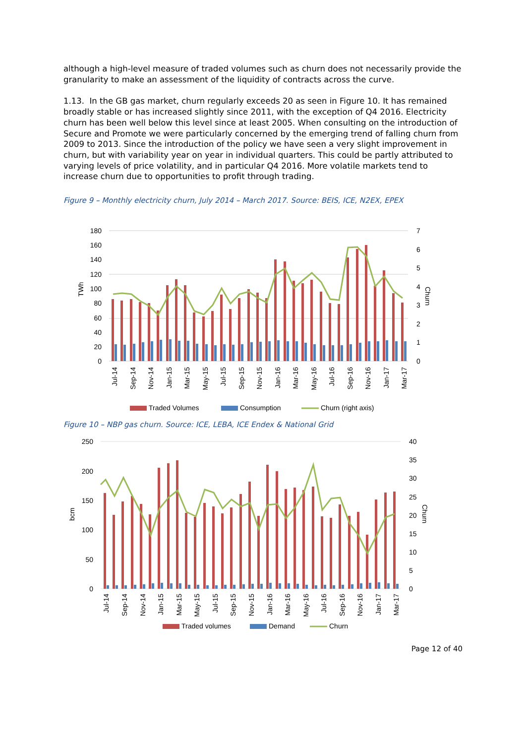although a high-level measure of traded volumes such as churn does not necessarily provide the granularity to make an assessment of the liquidity of contracts across the curve.
1.13. In the GB gas market, churn regularly exceeds 20 as seen in Figure 10. It has remained broadly stable or has increased slightly since 2011, with the exception of Q4 2016. Electricity churn has been well below this level since at least 2005. When consulting on the introduction of Secure and Promote we were particularly concerned by the emerging trend of falling churn from 2009 to 2013. Since the introduction of the policy we have seen a very slight improvement in churn, but with variability year on year in individual quarters. This could be partly attributed to varying levels of price volatility, and in particular Q4 2016. More volatile markets tend to increase churn due to opportunities to profit through trading.
Figure 9 – Monthly electricity churn, July 2014 – March 2017. Source: BEIS, ICE, N2EX, EPEX
180
160
140
120
100
80
60
40
20
0
7
6
5
4
3
2
1
0
TWh
Churn
Jul-14
Sep-14
Nov-14
Jan-15
Mar-15
May-15
Jul-15
Sep-15
Nov-15
Jan-16
Mar-16
May-16
Jul-16
Sep-16
Nov-16
Jan-17
Mar-17
Traded Volumes
Consumption
Churn (right axis)
Figure 10 – NBP gas churn. Source: ICE, LEBA, ICE Endex & National Grid
250
200
150
100
50
0
40
35
30
25
20
15
10
5
0
bcm
Churn
Jul-14
Sep-14
Nov-14
Jan-15
Mar-15
May-15
Jul-15
Sep-15
Nov-15
Jan-16
Mar-16
May-16
Jul-16
Sep-16
Nov-16
Jan-17
Mar-17
Traded volumes
Demand
Churn
Page 12 of 40